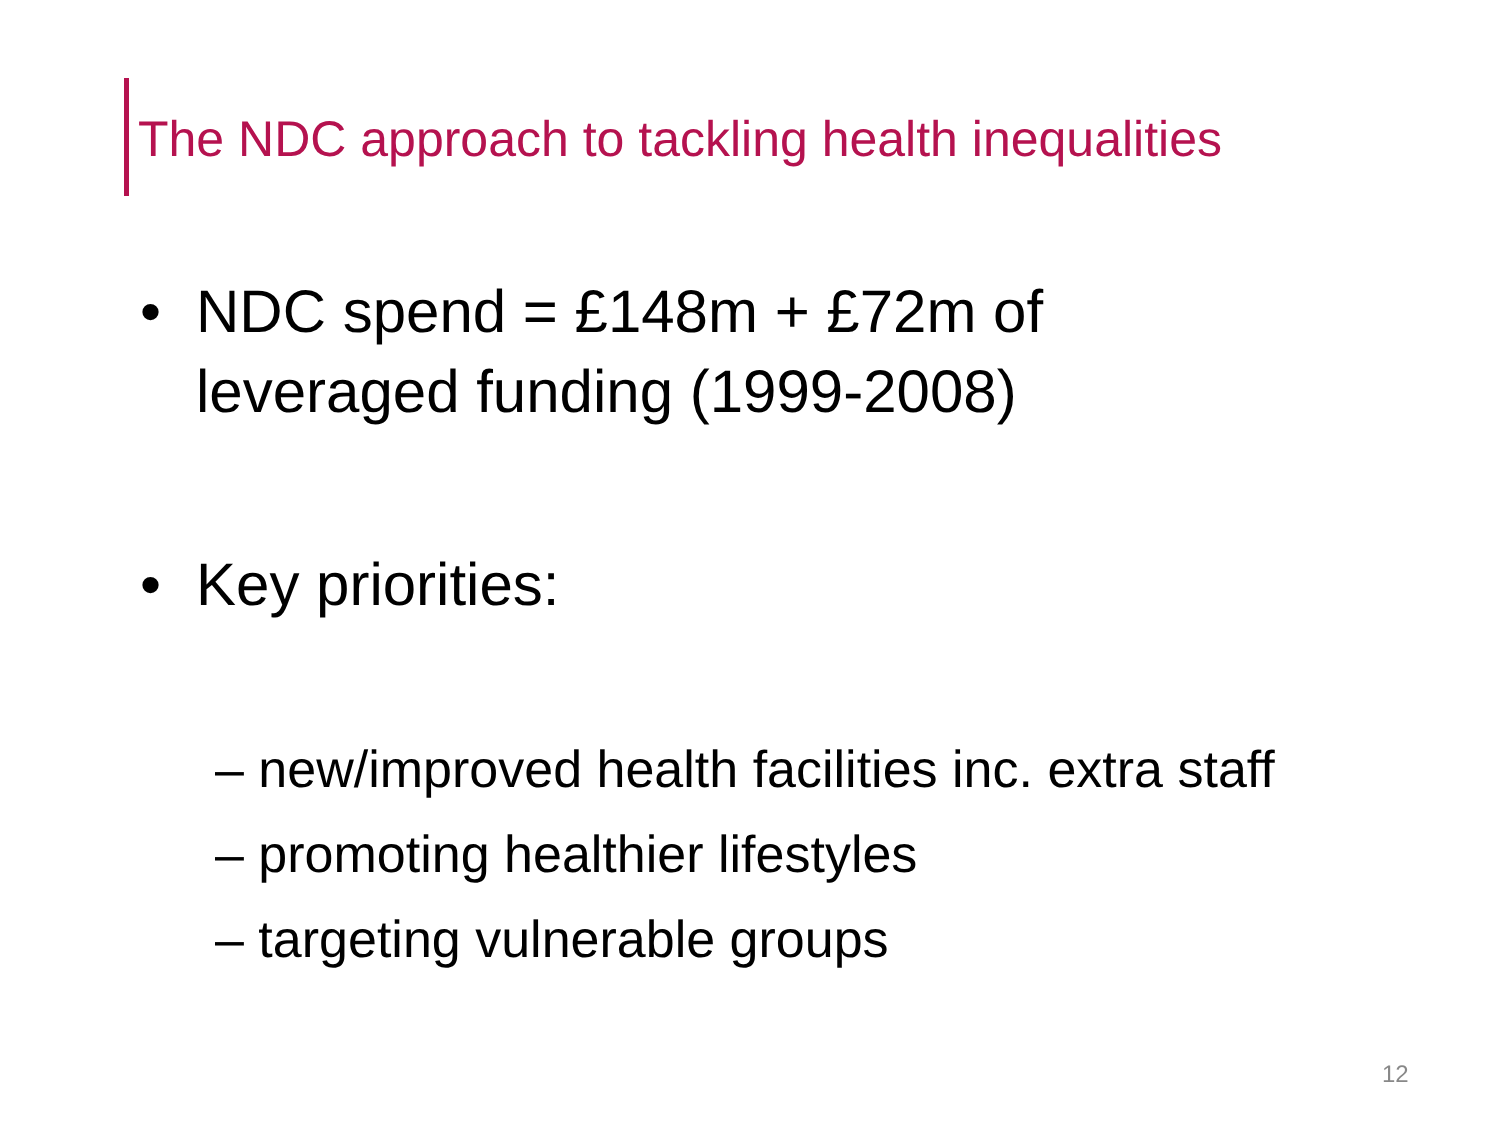The NDC approach to tackling health inequalities
• NDC spend = £148m + £72m of
leveraged funding (1999-2008)
• Key priorities:
– new/improved health facilities inc. extra staff
– promoting healthier lifestyles
– targeting vulnerable groups
12